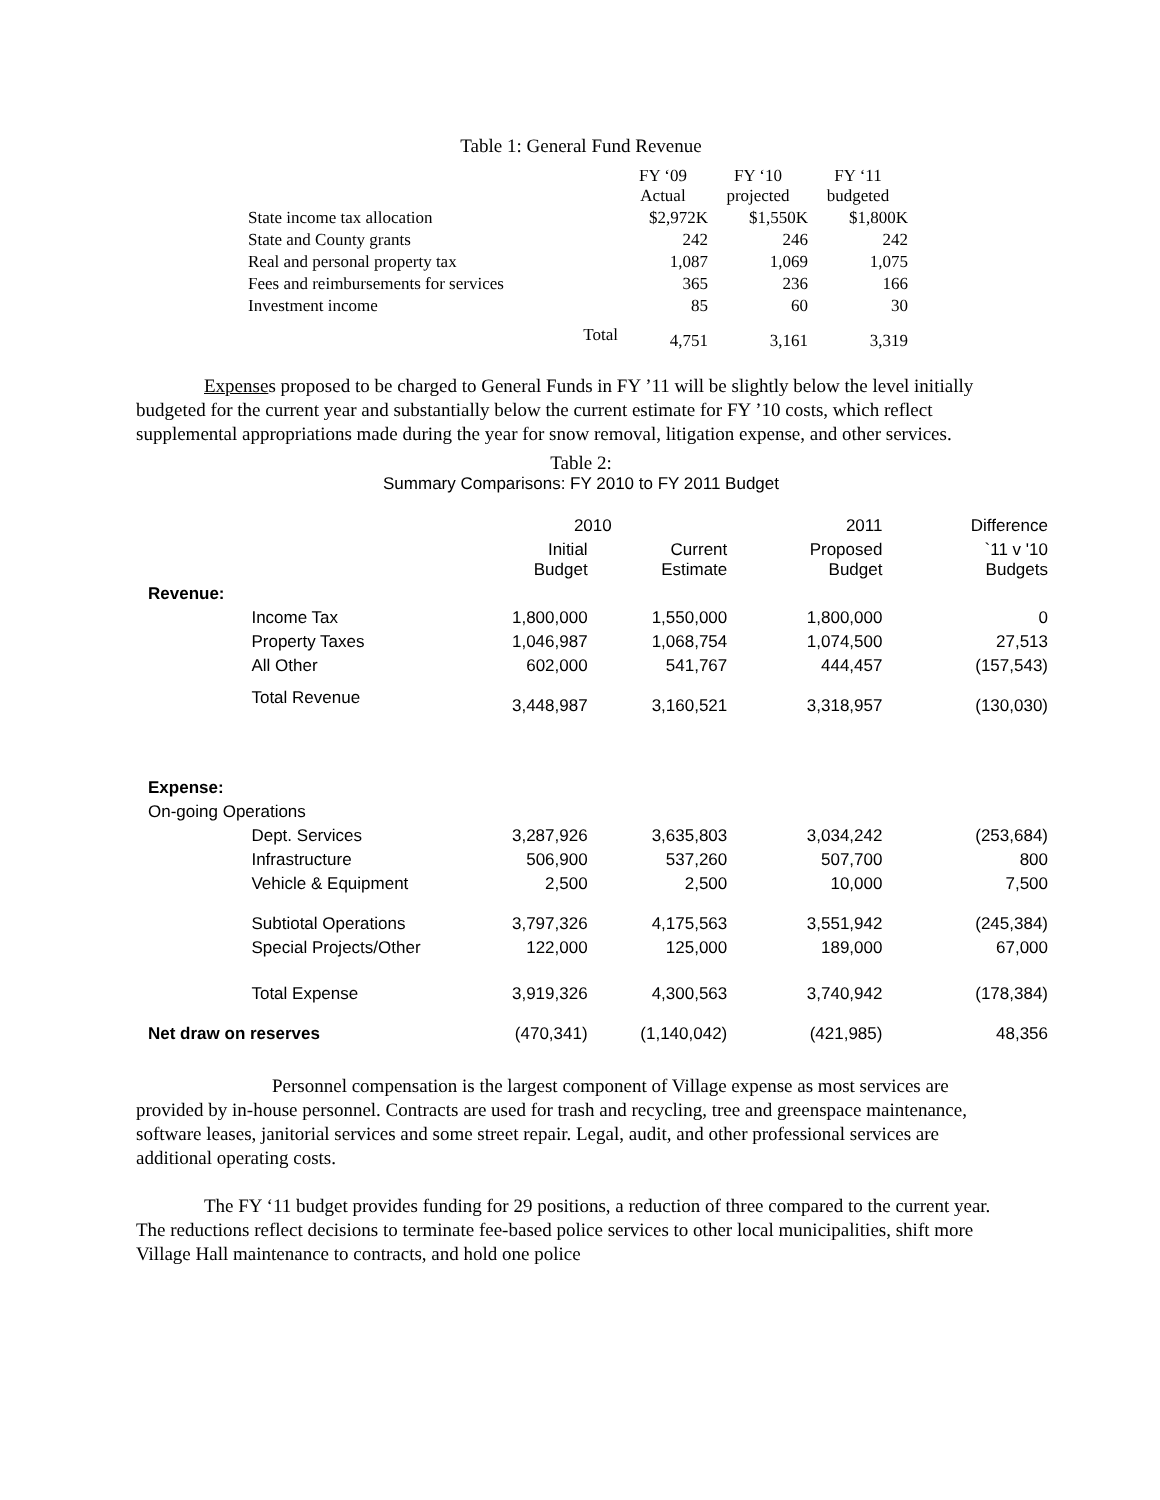Table 1: General Fund Revenue
| | | FY ‘09 Actual | FY ‘10 projected | FY ‘11 budgeted |
| --- | --- | --- | --- | --- |
| State income tax allocation | | $2,972K | $1,550K | $1,800K |
| State and County grants | | 242 | 246 | 242 |
| Real and personal property tax | | 1,087 | 1,069 | 1,075 |
| Fees and reimbursements for services | | 365 | 236 | 166 |
| Investment income | | 85 | 60 | 30 |
| | Total | 4,751 | 3,161 | 3,319 |
Expenses proposed to be charged to General Funds in FY ’11 will be slightly below the level initially budgeted for the current year and substantially below the current estimate for FY ’10 costs, which reflect supplemental appropriations made during the year for snow removal, litigation expense, and other services.
Table 2:
Summary Comparisons: FY 2010 to FY 2011 Budget
| | | 2010 | | 2011 | Difference |
| --- | --- | --- | --- | --- | --- |
| | | Initial Budget | Current Estimate | Proposed Budget | `11 v '10 Budgets |
| Revenue: | | | | | |
| | Income Tax | 1,800,000 | 1,550,000 | 1,800,000 | 0 |
| | Property Taxes | 1,046,987 | 1,068,754 | 1,074,500 | 27,513 |
| | All Other | 602,000 | 541,767 | 444,457 | (157,543) |
| | Total Revenue | 3,448,987 | 3,160,521 | 3,318,957 | (130,030) |
| Expense: | | | | | |
| On-going Operations | | | | | |
| | Dept. Services | 3,287,926 | 3,635,803 | 3,034,242 | (253,684) |
| | Infrastructure | 506,900 | 537,260 | 507,700 | 800 |
| | Vehicle & Equipment | 2,500 | 2,500 | 10,000 | 7,500 |
| | Subtiotal Operations | 3,797,326 | 4,175,563 | 3,551,942 | (245,384) |
| | Special Projects/Other | 122,000 | 125,000 | 189,000 | 67,000 |
| | Total Expense | 3,919,326 | 4,300,563 | 3,740,942 | (178,384) |
| Net draw on reserves | | (470,341) | (1,140,042) | (421,985) | 48,356 |
Personnel compensation is the largest component of Village expense as most services are provided by in-house personnel. Contracts are used for trash and recycling, tree and greenspace maintenance, software leases, janitorial services and some street repair. Legal, audit, and other professional services are additional operating costs.
The FY ‘11 budget provides funding for 29 positions, a reduction of three compared to the current year. The reductions reflect decisions to terminate fee-based police services to other local municipalities, shift more Village Hall maintenance to contracts, and hold one police